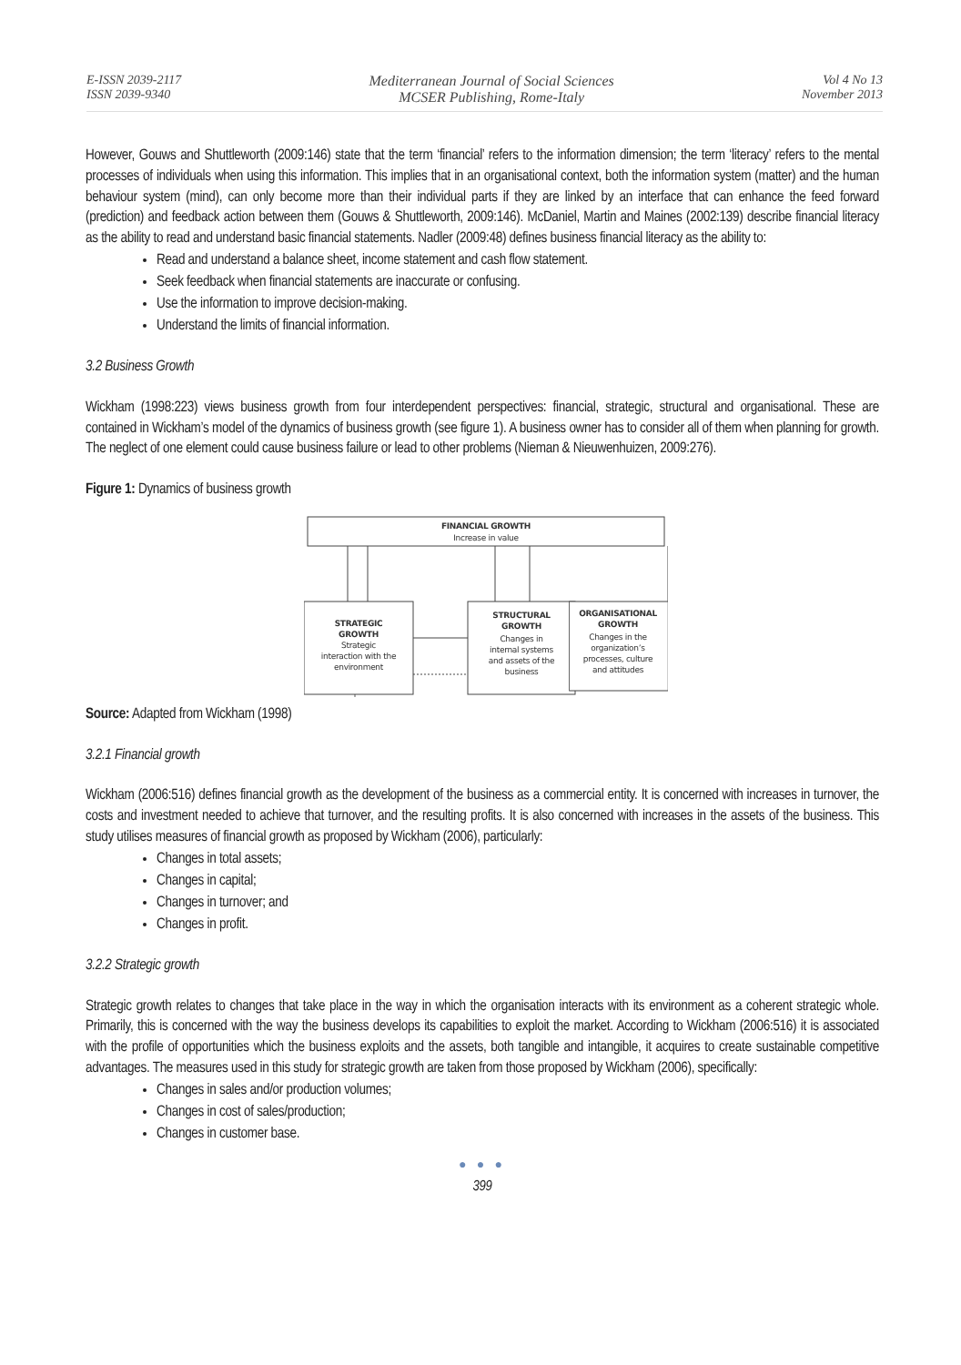E-ISSN 2039-2117
ISSN 2039-9340
Mediterranean Journal of Social Sciences
MCSER Publishing, Rome-Italy
Vol 4 No 13
November 2013
However, Gouws and Shuttleworth (2009:146) state that the term ‘financial’ refers to the information dimension; the term ‘literacy’ refers to the mental processes of individuals when using this information. This implies that in an organisational context, both the information system (matter) and the human behaviour system (mind), can only become more than their individual parts if they are linked by an interface that can enhance the feed forward (prediction) and feedback action between them (Gouws & Shuttleworth, 2009:146). McDaniel, Martin and Maines (2002:139) describe financial literacy as the ability to read and understand basic financial statements. Nadler (2009:48) defines business financial literacy as the ability to:
Read and understand a balance sheet, income statement and cash flow statement.
Seek feedback when financial statements are inaccurate or confusing.
Use the information to improve decision-making.
Understand the limits of financial information.
3.2 Business Growth
Wickham (1998:223) views business growth from four interdependent perspectives: financial, strategic, structural and organisational. These are contained in Wickham’s model of the dynamics of business growth (see figure 1). A business owner has to consider all of them when planning for growth. The neglect of one element could cause business failure or lead to other problems (Nieman & Nieuwenhuizen, 2009:276).
Figure 1: Dynamics of business growth
FINANCIAL GROWTH
Increase in value
STRATEGIC
GROWTH
Strategic
interaction with the
environment
STRUCTURAL
GROWTH
Changes in
internal systems
and assets of the
business
ORGANISATIONAL
GROWTH
Changes in the
organization’s
processes, culture
and attitudes
Source: Adapted from Wickham (1998)
3.2.1 Financial growth
Wickham (2006:516) defines financial growth as the development of the business as a commercial entity. It is concerned with increases in turnover, the costs and investment needed to achieve that turnover, and the resulting profits. It is also concerned with increases in the assets of the business. This study utilises measures of financial growth as proposed by Wickham (2006), particularly:
Changes in total assets;
Changes in capital;
Changes in turnover; and
Changes in profit.
3.2.2 Strategic growth
Strategic growth relates to changes that take place in the way in which the organisation interacts with its environment as a coherent strategic whole. Primarily, this is concerned with the way the business develops its capabilities to exploit the market. According to Wickham (2006:516) it is associated with the profile of opportunities which the business exploits and the assets, both tangible and intangible, it acquires to create sustainable competitive advantages. The measures used in this study for strategic growth are taken from those proposed by Wickham (2006), specifically:
Changes in sales and/or production volumes;
Changes in cost of sales/production;
Changes in customer base.
● ● ●
399